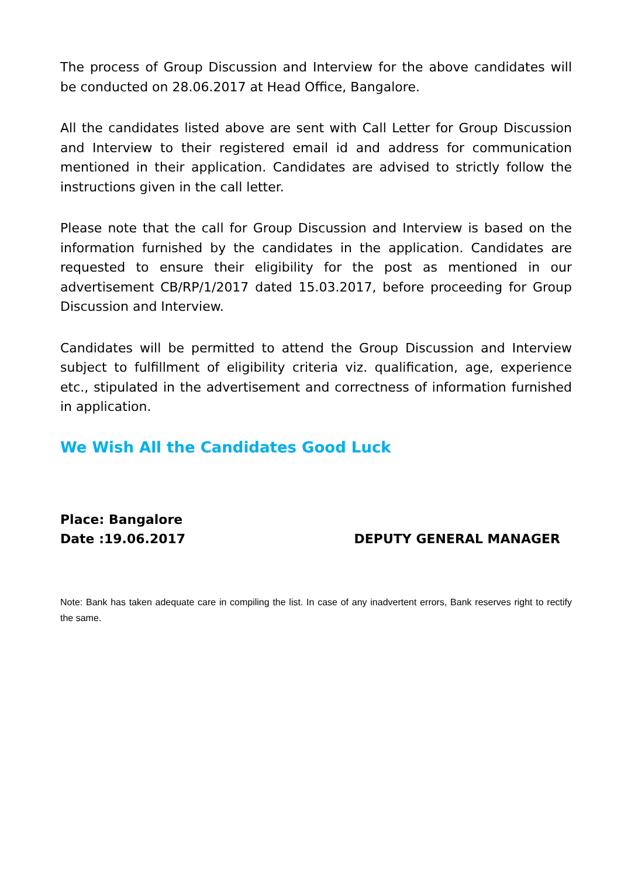The process of Group Discussion and Interview for the above candidates will be conducted on 28.06.2017 at Head Office, Bangalore.
All the candidates listed above are sent with Call Letter for Group Discussion and Interview to their registered email id and address for communication mentioned in their application. Candidates are advised to strictly follow the instructions given in the call letter.
Please note that the call for Group Discussion and Interview is based on the information furnished by the candidates in the application. Candidates are requested to ensure their eligibility for the post as mentioned in our advertisement CB/RP/1/2017 dated 15.03.2017, before proceeding for Group Discussion and Interview.
Candidates will be permitted to attend the Group Discussion and Interview subject to fulfillment of eligibility criteria viz. qualification, age, experience etc., stipulated in the advertisement and correctness of information furnished in application.
We Wish All the Candidates Good Luck
Place: Bangalore
Date :19.06.2017 DEPUTY GENERAL MANAGER
Note: Bank has taken adequate care in compiling the list. In case of any inadvertent errors, Bank reserves right to rectify the same.